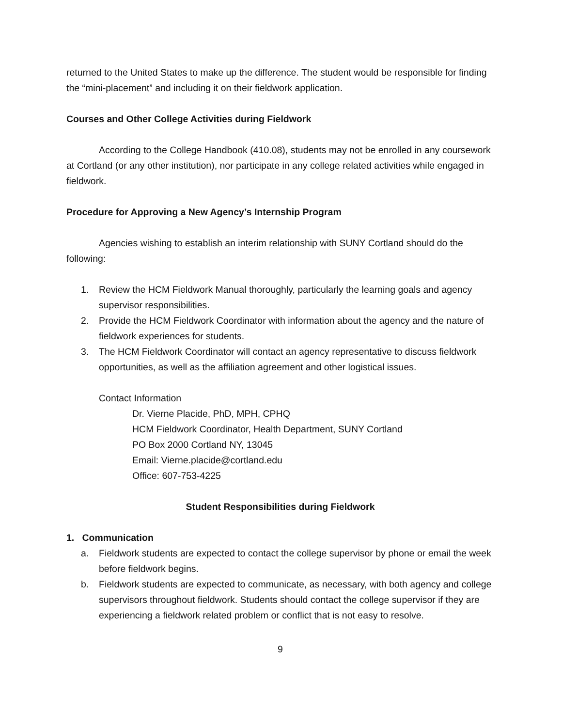returned to the United States to make up the difference. The student would be responsible for finding the “mini-placement” and including it on their fieldwork application.
Courses and Other College Activities during Fieldwork
According to the College Handbook (410.08), students may not be enrolled in any coursework at Cortland (or any other institution), nor participate in any college related activities while engaged in fieldwork.
Procedure for Approving a New Agency’s Internship Program
Agencies wishing to establish an interim relationship with SUNY Cortland should do the following:
1. Review the HCM Fieldwork Manual thoroughly, particularly the learning goals and agency supervisor responsibilities.
2. Provide the HCM Fieldwork Coordinator with information about the agency and the nature of fieldwork experiences for students.
3. The HCM Fieldwork Coordinator will contact an agency representative to discuss fieldwork opportunities, as well as the affiliation agreement and other logistical issues.
Contact Information
Dr. Vierne Placide, PhD, MPH, CPHQ
HCM Fieldwork Coordinator, Health Department, SUNY Cortland
PO Box 2000 Cortland NY, 13045
Email: Vierne.placide@cortland.edu
Office: 607-753-4225
Student Responsibilities during Fieldwork
1. Communication
a. Fieldwork students are expected to contact the college supervisor by phone or email the week before fieldwork begins.
b. Fieldwork students are expected to communicate, as necessary, with both agency and college supervisors throughout fieldwork. Students should contact the college supervisor if they are experiencing a fieldwork related problem or conflict that is not easy to resolve.
9